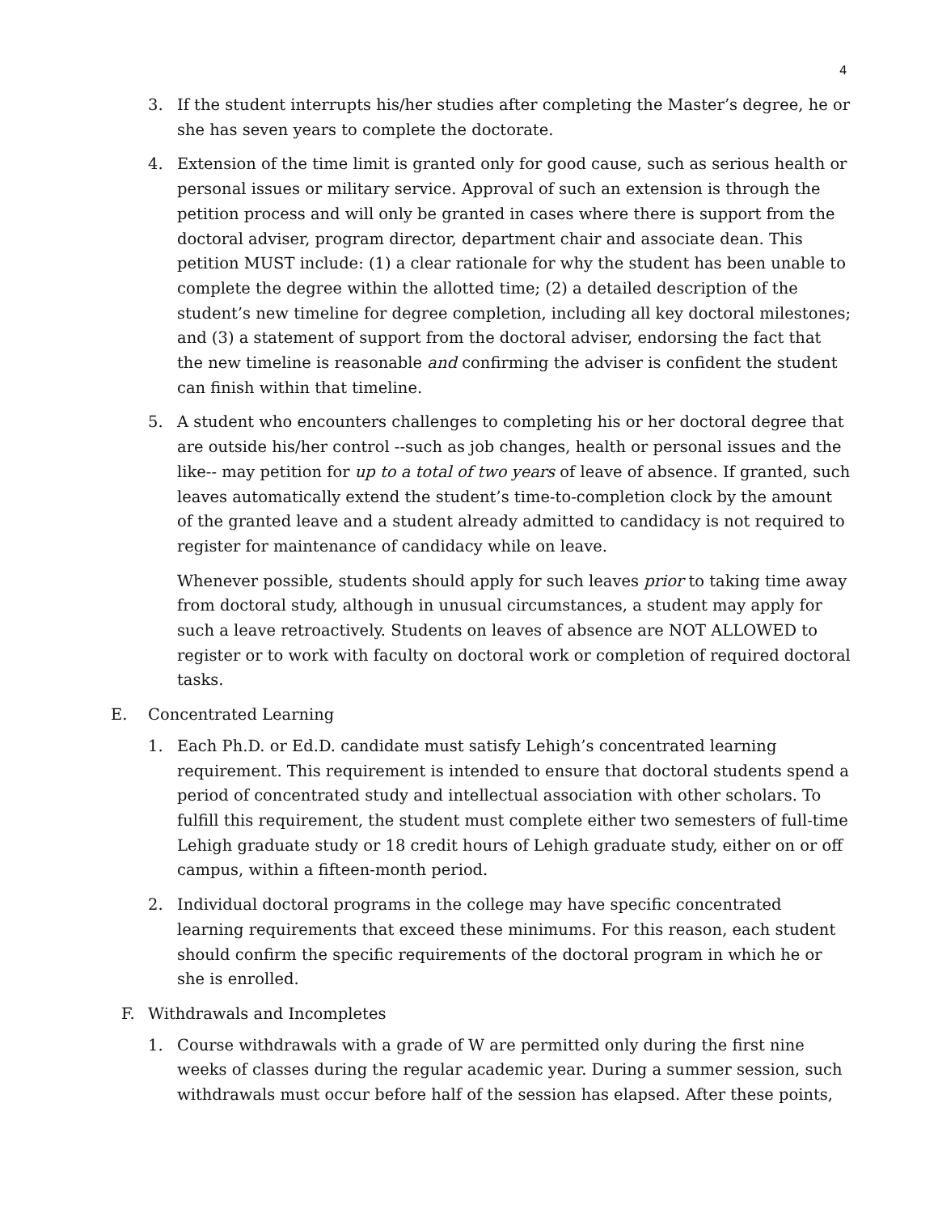4
3. If the student interrupts his/her studies after completing the Master’s degree, he or she has seven years to complete the doctorate.
4. Extension of the time limit is granted only for good cause, such as serious health or personal issues or military service. Approval of such an extension is through the petition process and will only be granted in cases where there is support from the doctoral adviser, program director, department chair and associate dean. This petition MUST include: (1) a clear rationale for why the student has been unable to complete the degree within the allotted time; (2) a detailed description of the student’s new timeline for degree completion, including all key doctoral milestones; and (3) a statement of support from the doctoral adviser, endorsing the fact that the new timeline is reasonable and confirming the adviser is confident the student can finish within that timeline.
5. A student who encounters challenges to completing his or her doctoral degree that are outside his/her control --such as job changes, health or personal issues and the like-- may petition for up to a total of two years of leave of absence. If granted, such leaves automatically extend the student’s time-to-completion clock by the amount of the granted leave and a student already admitted to candidacy is not required to register for maintenance of candidacy while on leave.
Whenever possible, students should apply for such leaves prior to taking time away from doctoral study, although in unusual circumstances, a student may apply for such a leave retroactively. Students on leaves of absence are NOT ALLOWED to register or to work with faculty on doctoral work or completion of required doctoral tasks.
E. Concentrated Learning
1. Each Ph.D. or Ed.D. candidate must satisfy Lehigh’s concentrated learning requirement. This requirement is intended to ensure that doctoral students spend a period of concentrated study and intellectual association with other scholars. To fulfill this requirement, the student must complete either two semesters of full-time Lehigh graduate study or 18 credit hours of Lehigh graduate study, either on or off campus, within a fifteen-month period.
2. Individual doctoral programs in the college may have specific concentrated learning requirements that exceed these minimums. For this reason, each student should confirm the specific requirements of the doctoral program in which he or she is enrolled.
F. Withdrawals and Incompletes
1. Course withdrawals with a grade of W are permitted only during the first nine weeks of classes during the regular academic year. During a summer session, such withdrawals must occur before half of the session has elapsed. After these points,